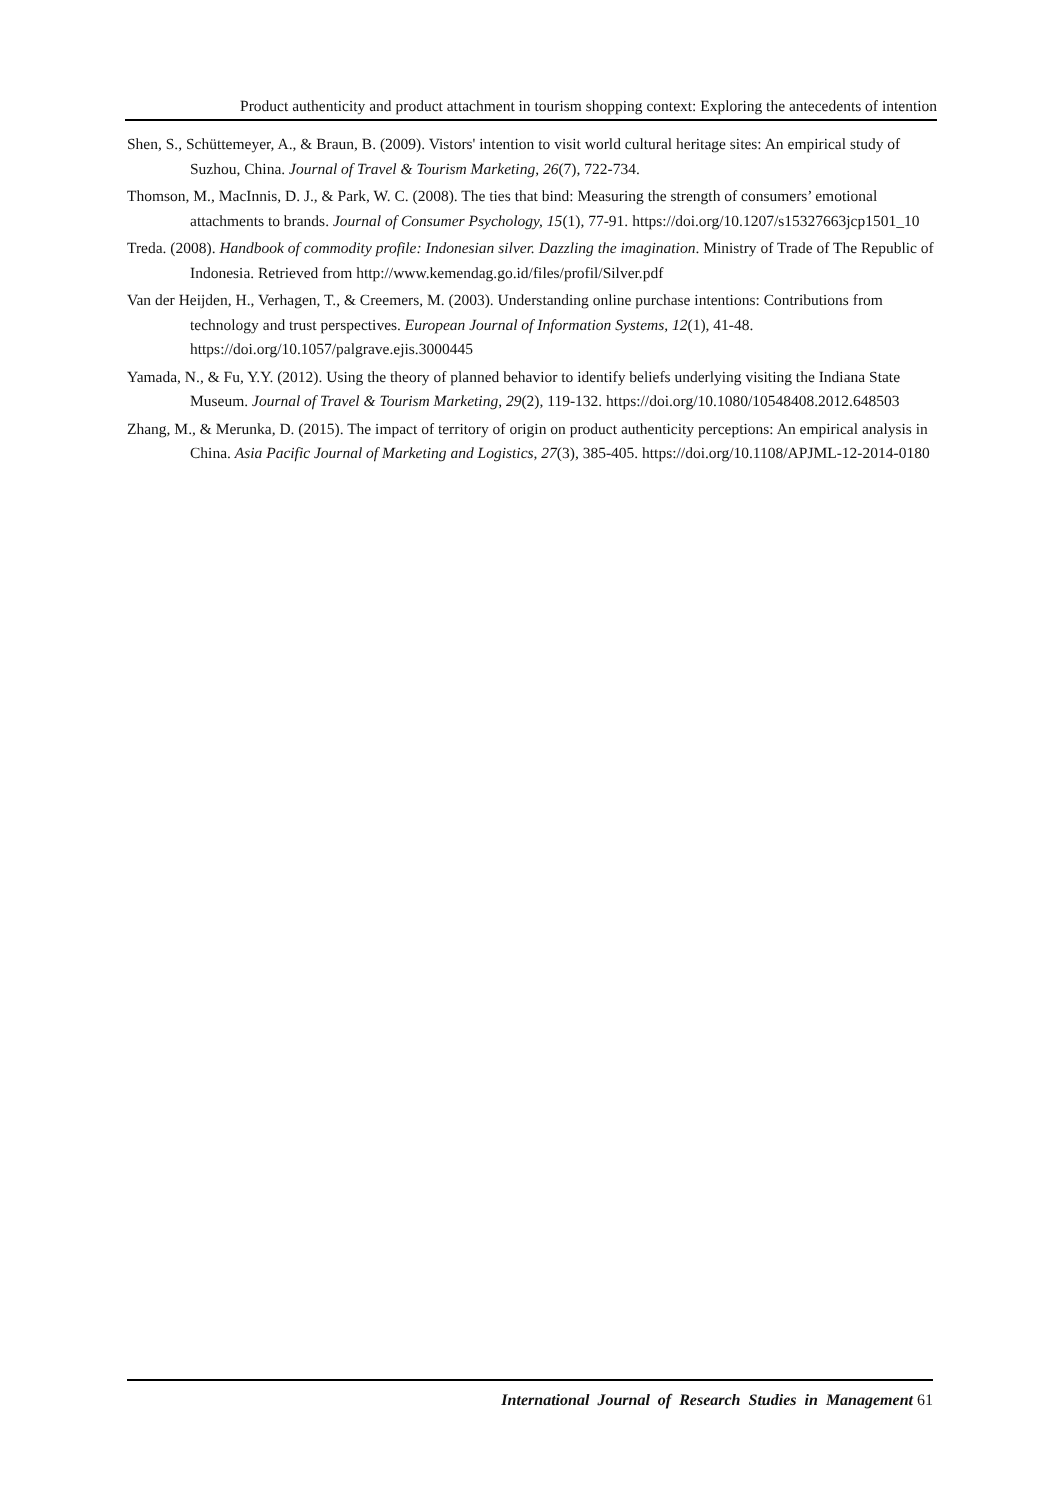Product authenticity and product attachment in tourism shopping context: Exploring the antecedents of intention
Shen, S., Schüttemeyer, A., & Braun, B. (2009). Vistors' intention to visit world cultural heritage sites: An empirical study of Suzhou, China. Journal of Travel & Tourism Marketing, 26(7), 722-734.
Thomson, M., MacInnis, D. J., & Park, W. C. (2008). The ties that bind: Measuring the strength of consumers’ emotional attachments to brands. Journal of Consumer Psychology, 15(1), 77-91. https://doi.org/10.1207/s15327663jcp1501_10
Treda. (2008). Handbook of commodity profile: Indonesian silver. Dazzling the imagination. Ministry of Trade of The Republic of Indonesia. Retrieved from http://www.kemendag.go.id/files/profil/Silver.pdf
Van der Heijden, H., Verhagen, T., & Creemers, M. (2003). Understanding online purchase intentions: Contributions from technology and trust perspectives. European Journal of Information Systems, 12(1), 41-48. https://doi.org/10.1057/palgrave.ejis.3000445
Yamada, N., & Fu, Y.Y. (2012). Using the theory of planned behavior to identify beliefs underlying visiting the Indiana State Museum. Journal of Travel & Tourism Marketing, 29(2), 119-132. https://doi.org/10.1080/10548408.2012.648503
Zhang, M., & Merunka, D. (2015). The impact of territory of origin on product authenticity perceptions: An empirical analysis in China. Asia Pacific Journal of Marketing and Logistics, 27(3), 385-405. https://doi.org/10.1108/APJML-12-2014-0180
International Journal of Research Studies in Management 61